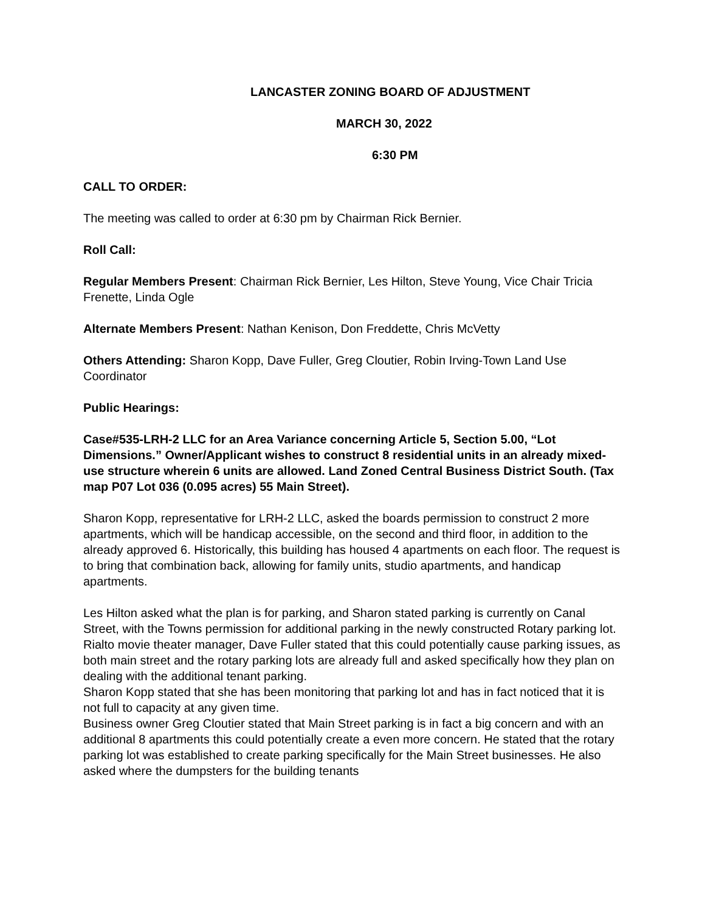LANCASTER ZONING BOARD OF ADJUSTMENT
MARCH 30, 2022
6:30 PM
CALL TO ORDER:
The meeting was called to order at 6:30 pm by Chairman Rick Bernier.
Roll Call:
Regular Members Present: Chairman Rick Bernier, Les Hilton, Steve Young, Vice Chair Tricia Frenette, Linda Ogle
Alternate Members Present: Nathan Kenison, Don Freddette, Chris McVetty
Others Attending: Sharon Kopp, Dave Fuller, Greg Cloutier, Robin Irving-Town Land Use Coordinator
Public Hearings:
Case#535-LRH-2 LLC for an Area Variance concerning Article 5, Section 5.00, “Lot Dimensions.” Owner/Applicant wishes to construct 8 residential units in an already mixed-use structure wherein 6 units are allowed. Land Zoned Central Business District South. (Tax map P07 Lot 036 (0.095 acres) 55 Main Street).
Sharon Kopp, representative for LRH-2 LLC, asked the boards permission to construct 2 more apartments, which will be handicap accessible, on the second and third floor, in addition to the already approved 6. Historically, this building has housed 4 apartments on each floor. The request is to bring that combination back, allowing for family units, studio apartments, and handicap apartments.
Les Hilton asked what the plan is for parking, and Sharon stated parking is currently on Canal Street, with the Towns permission for additional parking in the newly constructed Rotary parking lot.
Rialto movie theater manager, Dave Fuller stated that this could potentially cause parking issues, as both main street and the rotary parking lots are already full and asked specifically how they plan on dealing with the additional tenant parking.
Sharon Kopp stated that she has been monitoring that parking lot and has in fact noticed that it is not full to capacity at any given time.
Business owner Greg Cloutier stated that Main Street parking is in fact a big concern and with an additional 8 apartments this could potentially create a even more concern. He stated that the rotary parking lot was established to create parking specifically for the Main Street businesses. He also asked where the dumpsters for the building tenants